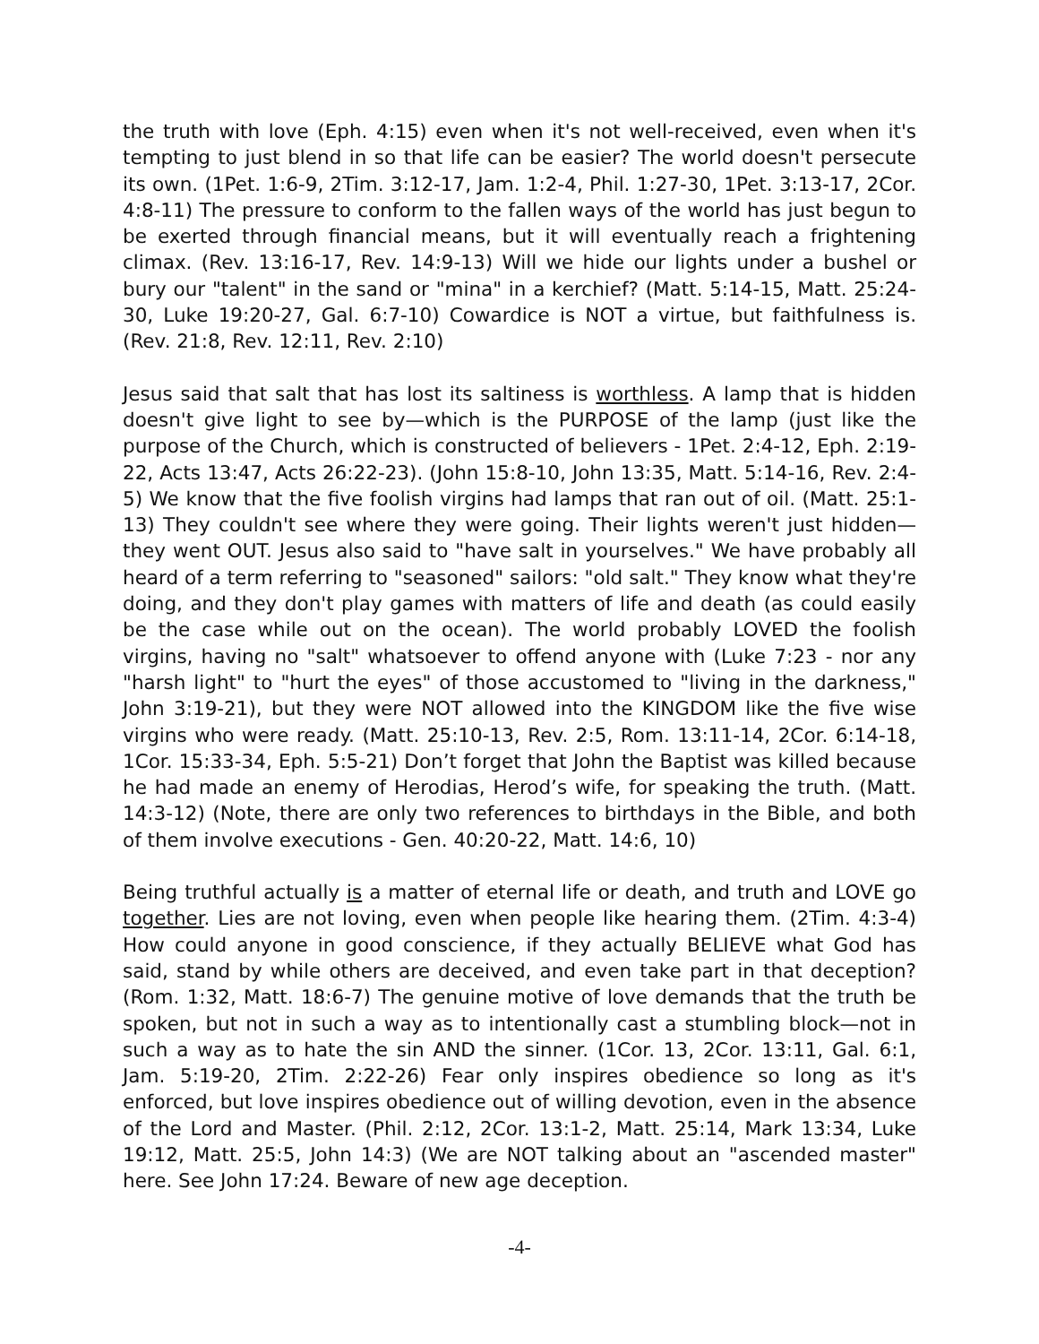the truth with love (Eph. 4:15) even when it's not well-received, even when it's tempting to just blend in so that life can be easier? The world doesn't persecute its own. (1Pet. 1:6-9, 2Tim. 3:12-17, Jam. 1:2-4, Phil. 1:27-30, 1Pet. 3:13-17, 2Cor. 4:8-11) The pressure to conform to the fallen ways of the world has just begun to be exerted through financial means, but it will eventually reach a frightening climax. (Rev. 13:16-17, Rev. 14:9-13) Will we hide our lights under a bushel or bury our "talent" in the sand or "mina" in a kerchief? (Matt. 5:14-15, Matt. 25:24-30, Luke 19:20-27, Gal. 6:7-10) Cowardice is NOT a virtue, but faithfulness is. (Rev. 21:8, Rev. 12:11, Rev. 2:10)
Jesus said that salt that has lost its saltiness is worthless. A lamp that is hidden doesn't give light to see by—which is the PURPOSE of the lamp (just like the purpose of the Church, which is constructed of believers - 1Pet. 2:4-12, Eph. 2:19-22, Acts 13:47, Acts 26:22-23). (John 15:8-10, John 13:35, Matt. 5:14-16, Rev. 2:4-5) We know that the five foolish virgins had lamps that ran out of oil. (Matt. 25:1-13) They couldn't see where they were going. Their lights weren't just hidden—they went OUT. Jesus also said to "have salt in yourselves." We have probably all heard of a term referring to "seasoned" sailors: "old salt." They know what they're doing, and they don't play games with matters of life and death (as could easily be the case while out on the ocean). The world probably LOVED the foolish virgins, having no "salt" whatsoever to offend anyone with (Luke 7:23 - nor any "harsh light" to "hurt the eyes" of those accustomed to "living in the darkness," John 3:19-21), but they were NOT allowed into the KINGDOM like the five wise virgins who were ready. (Matt. 25:10-13, Rev. 2:5, Rom. 13:11-14, 2Cor. 6:14-18, 1Cor. 15:33-34, Eph. 5:5-21) Don’t forget that John the Baptist was killed because he had made an enemy of Herodias, Herod’s wife, for speaking the truth. (Matt. 14:3-12) (Note, there are only two references to birthdays in the Bible, and both of them involve executions - Gen. 40:20-22, Matt. 14:6, 10)
Being truthful actually is a matter of eternal life or death, and truth and LOVE go together. Lies are not loving, even when people like hearing them. (2Tim. 4:3-4) How could anyone in good conscience, if they actually BELIEVE what God has said, stand by while others are deceived, and even take part in that deception? (Rom. 1:32, Matt. 18:6-7) The genuine motive of love demands that the truth be spoken, but not in such a way as to intentionally cast a stumbling block—not in such a way as to hate the sin AND the sinner. (1Cor. 13, 2Cor. 13:11, Gal. 6:1, Jam. 5:19-20, 2Tim. 2:22-26) Fear only inspires obedience so long as it's enforced, but love inspires obedience out of willing devotion, even in the absence of the Lord and Master. (Phil. 2:12, 2Cor. 13:1-2, Matt. 25:14, Mark 13:34, Luke 19:12, Matt. 25:5, John 14:3) (We are NOT talking about an "ascended master" here. See John 17:24. Beware of new age deception.
-4-